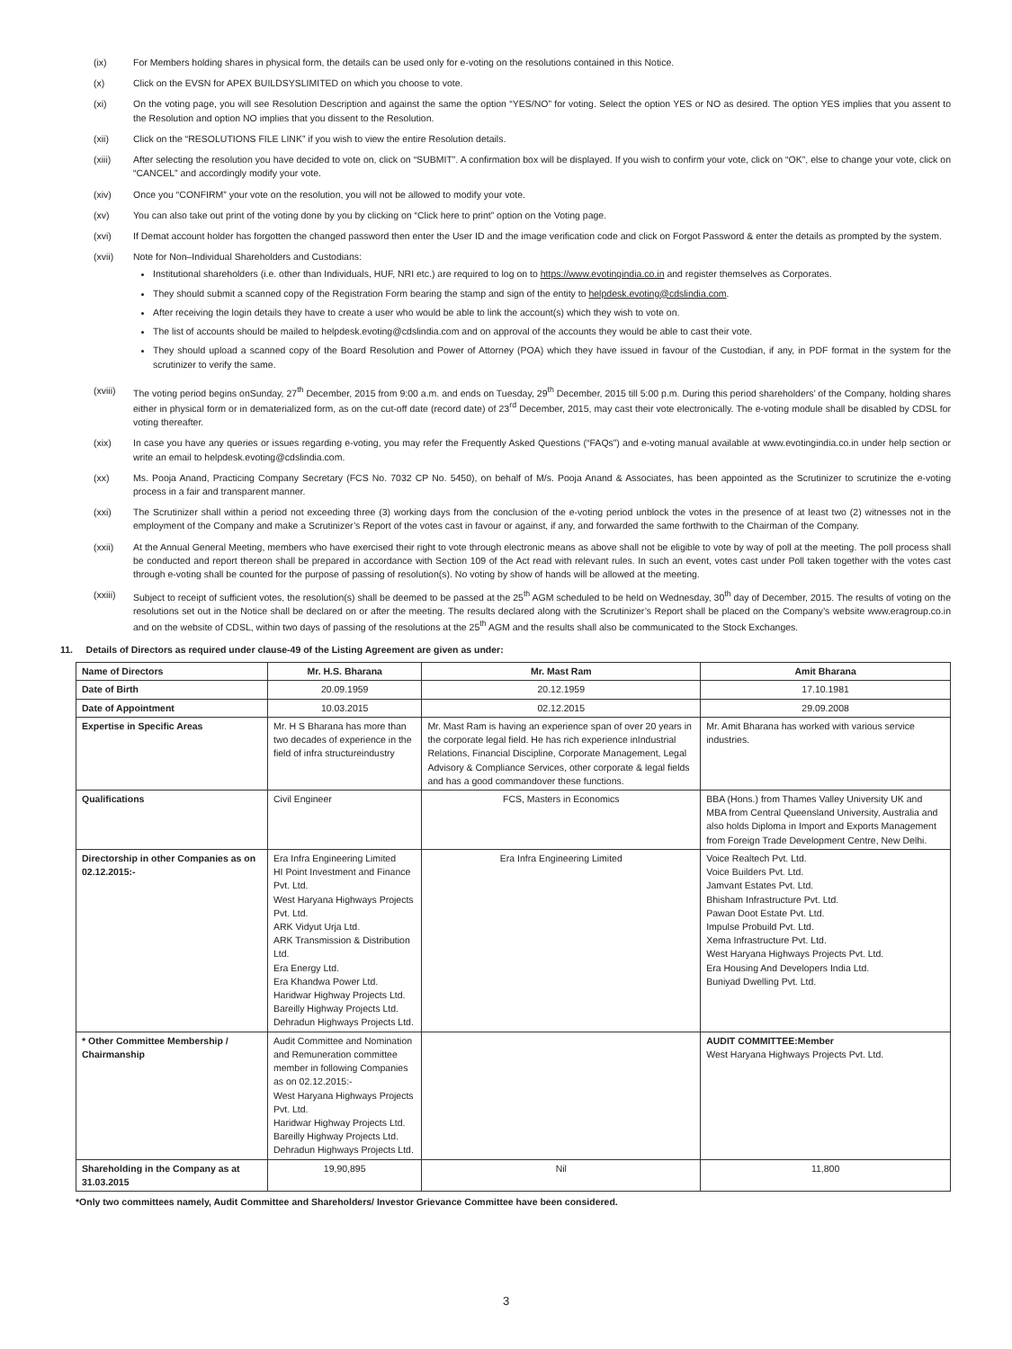(ix) For Members holding shares in physical form, the details can be used only for e-voting on the resolutions contained in this Notice.
(x) Click on the EVSN for APEX BUILDSYSLIMITED on which you choose to vote.
(xi) On the voting page, you will see Resolution Description and against the same the option “YES/NO” for voting. Select the option YES or NO as desired. The option YES implies that you assent to the Resolution and option NO implies that you dissent to the Resolution.
(xii) Click on the “RESOLUTIONS FILE LINK” if you wish to view the entire Resolution details.
(xiii) After selecting the resolution you have decided to vote on, click on “SUBMIT”. A confirmation box will be displayed. If you wish to confirm your vote, click on “OK”, else to change your vote, click on “CANCEL” and accordingly modify your vote.
(xiv) Once you “CONFIRM” your vote on the resolution, you will not be allowed to modify your vote.
(xv) You can also take out print of the voting done by you by clicking on “Click here to print” option on the Voting page.
(xvi) If Demat account holder has forgotten the changed password then enter the User ID and the image verification code and click on Forgot Password & enter the details as prompted by the system.
(xvii) Note for Non–Individual Shareholders and Custodians:
Institutional shareholders (i.e. other than Individuals, HUF, NRI etc.) are required to log on to https://www.evotingindia.co.in and register themselves as Corporates.
They should submit a scanned copy of the Registration Form bearing the stamp and sign of the entity to helpdesk.evoting@cdslindia.com.
After receiving the login details they have to create a user who would be able to link the account(s) which they wish to vote on.
The list of accounts should be mailed to helpdesk.evoting@cdslindia.com and on approval of the accounts they would be able to cast their vote.
They should upload a scanned copy of the Board Resolution and Power of Attorney (POA) which they have issued in favour of the Custodian, if any, in PDF format in the system for the scrutinizer to verify the same.
(xviii)
The voting period begins onSunday, 27<sup>th</sup> December, 2015 from 9:00 a.m. and ends on Tuesday, 29<sup>th</sup> December, 2015 till 5:00 p.m. During this period shareholders’ of the Company, holding shares either in physical form or in dematerialized form, as on the cut-off date (record date) of 23<sup>rd</sup> December, 2015, may cast their vote electronically. The e-voting module shall be disabled by CDSL for voting thereafter.
(xix) In case you have any queries or issues regarding e-voting, you may refer the Frequently Asked Questions (“FAQs”) and e-voting manual available at www.evotingindia.co.in under help section or write an email to helpdesk.evoting@cdslindia.com.
(xx) Ms. Pooja Anand, Practicing Company Secretary (FCS No. 7032 CP No. 5450), on behalf of M/s. Pooja Anand & Associates, has been appointed as the Scrutinizer to scrutinize the e-voting process in a fair and transparent manner.
(xxi) The Scrutinizer shall within a period not exceeding three (3) working days from the conclusion of the e-voting period unblock the votes in the presence of at least two (2) witnesses not in the employment of the Company and make a Scrutinizer’s Report of the votes cast in favour or against, if any, and forwarded the same forthwith to the Chairman of the Company.
(xxii) At the Annual General Meeting, members who have exercised their right to vote through electronic means as above shall not be eligible to vote by way of poll at the meeting. The poll process shall be conducted and report thereon shall be prepared in accordance with Section 109 of the Act read with relevant rules. In such an event, votes cast under Poll taken together with the votes cast through e-voting shall be counted for the purpose of passing of resolution(s). No voting by show of hands will be allowed at the meeting.
(xxiii)
Subject to receipt of sufficient votes, the resolution(s) shall be deemed to be passed at the 25<sup>th</sup> AGM scheduled to be held on Wednesday, 30<sup>th</sup> day of December, 2015. The results of voting on the resolutions set out in the Notice shall be declared on or after the meeting. The results declared along with the Scrutinizer’s Report shall be placed on the Company’s website www.eragroup.co.in and on the website of CDSL, within two days of passing of the resolutions at the 25<sup>th</sup> AGM and the results shall also be communicated to the Stock Exchanges.
11. Details of Directors as required under clause-49 of the Listing Agreement are given as under:
| Name of Directors | Mr. H.S. Bharana | Mr. Mast Ram | Amit Bharana |
| --- | --- | --- | --- |
| Date of Birth | 20.09.1959 | 20.12.1959 | 17.10.1981 |
| Date of Appointment | 10.03.2015 | 02.12.2015 | 29.09.2008 |
| Expertise in Specific Areas | Mr. H S Bharana has more than two decades of experience in the field of infra structureindustry | Mr. Mast Ram is having an experience span of over 20 years in the corporate legal field. He has rich experience inIndustrial Relations, Financial Discipline, Corporate Management, Legal Advisory & Compliance Services, other corporate & legal fields and has a good commandover these functions. | Mr. Amit Bharana has worked with various service industries. |
| Qualifications | Civil Engineer | FCS, Masters in Economics | BBA (Hons.) from Thames Valley University UK and MBA from Central Queensland University, Australia and also holds Diploma in Import and Exports Management from Foreign Trade Development Centre, New Delhi. |
| Directorship in other Companies as on 02.12.2015:- | Era Infra Engineering Limited HI Point Investment and Finance Pvt. Ltd. West Haryana Highways Projects Pvt. Ltd. ARK Vidyut Urja Ltd. ARK Transmission & Distribution Ltd. Era Energy Ltd. Era Khandwa Power Ltd. Haridwar Highway Projects Ltd. Bareilly Highway Projects Ltd. Dehradun Highways Projects Ltd. | Era Infra Engineering Limited | Voice Realtech Pvt. Ltd. Voice Builders Pvt. Ltd. Jamvant Estates Pvt. Ltd. Bhisham Infrastructure Pvt. Ltd. Pawan Doot Estate Pvt. Ltd. Impulse Probuild Pvt. Ltd. Xema Infrastructure Pvt. Ltd. West Haryana Highways Projects Pvt. Ltd. Era Housing And Developers India Ltd. Buniyad Dwelling Pvt. Ltd. |
| * Other Committee Membership / Chairmanship | Audit Committee and Nomination and Remuneration committee member in following Companies as on 02.12.2015:- West Haryana Highways Projects Pvt. Ltd. Haridwar Highway Projects Ltd. Bareilly Highway Projects Ltd. Dehradun Highways Projects Ltd. | | AUDIT COMMITTEE:Member West Haryana Highways Projects Pvt. Ltd. |
| Shareholding in the Company as at 31.03.2015 | 19,90,895 | Nil | 11,800 |
*Only two committees namely, Audit Committee and Shareholders/ Investor Grievance Committee have been considered.
3